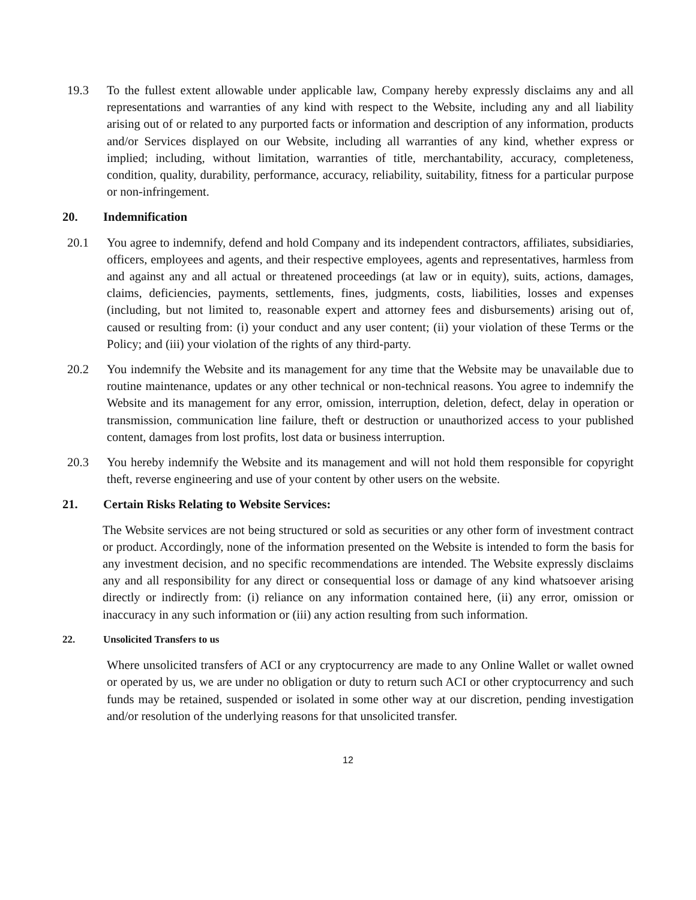19.3 To the fullest extent allowable under applicable law, Company hereby expressly disclaims any and all representations and warranties of any kind with respect to the Website, including any and all liability arising out of or related to any purported facts or information and description of any information, products and/or Services displayed on our Website, including all warranties of any kind, whether express or implied; including, without limitation, warranties of title, merchantability, accuracy, completeness, condition, quality, durability, performance, accuracy, reliability, suitability, fitness for a particular purpose or non-infringement.
20. Indemnification
20.1 You agree to indemnify, defend and hold Company and its independent contractors, affiliates, subsidiaries, officers, employees and agents, and their respective employees, agents and representatives, harmless from and against any and all actual or threatened proceedings (at law or in equity), suits, actions, damages, claims, deficiencies, payments, settlements, fines, judgments, costs, liabilities, losses and expenses (including, but not limited to, reasonable expert and attorney fees and disbursements) arising out of, caused or resulting from: (i) your conduct and any user content; (ii) your violation of these Terms or the Policy; and (iii) your violation of the rights of any third-party.
20.2 You indemnify the Website and its management for any time that the Website may be unavailable due to routine maintenance, updates or any other technical or non-technical reasons. You agree to indemnify the Website and its management for any error, omission, interruption, deletion, defect, delay in operation or transmission, communication line failure, theft or destruction or unauthorized access to your published content, damages from lost profits, lost data or business interruption.
20.3 You hereby indemnify the Website and its management and will not hold them responsible for copyright theft, reverse engineering and use of your content by other users on the website.
21. Certain Risks Relating to Website Services:
The Website services are not being structured or sold as securities or any other form of investment contract or product. Accordingly, none of the information presented on the Website is intended to form the basis for any investment decision, and no specific recommendations are intended. The Website expressly disclaims any and all responsibility for any direct or consequential loss or damage of any kind whatsoever arising directly or indirectly from: (i) reliance on any information contained here, (ii) any error, omission or inaccuracy in any such information or (iii) any action resulting from such information.
22. Unsolicited Transfers to us
Where unsolicited transfers of ACI or any cryptocurrency are made to any Online Wallet or wallet owned or operated by us, we are under no obligation or duty to return such ACI or other cryptocurrency and such funds may be retained, suspended or isolated in some other way at our discretion, pending investigation and/or resolution of the underlying reasons for that unsolicited transfer.
12